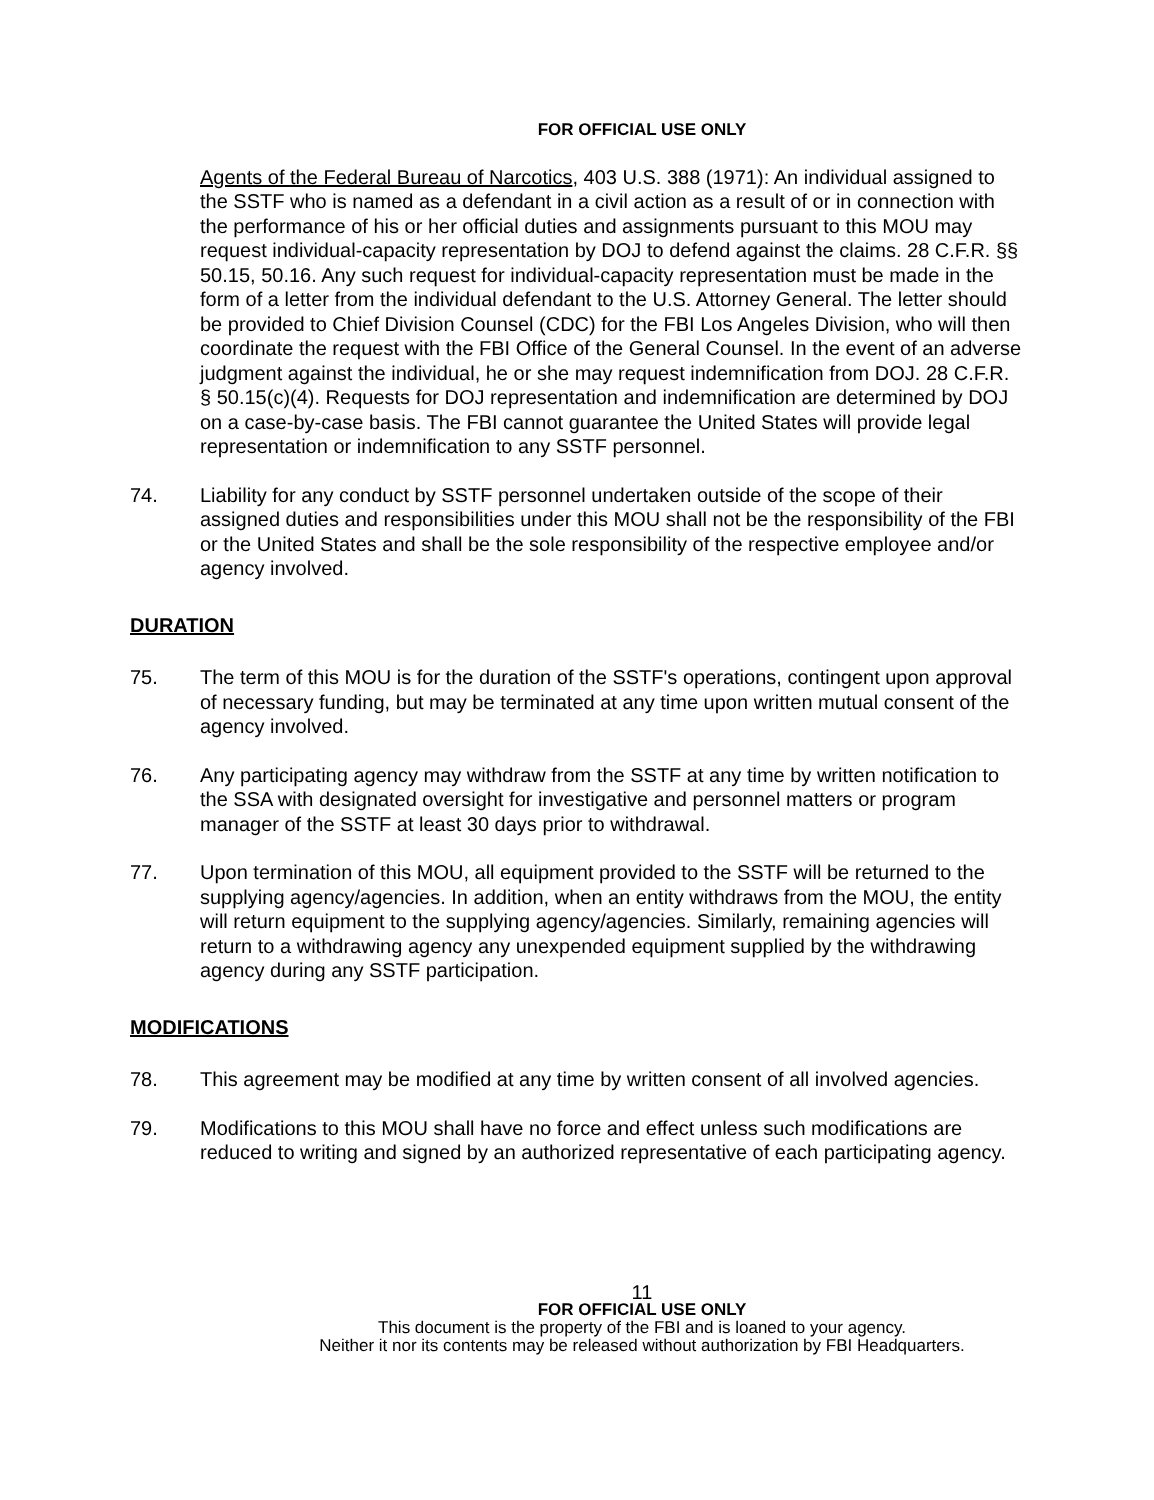FOR OFFICIAL USE ONLY
Agents of the Federal Bureau of Narcotics, 403 U.S. 388 (1971): An individual assigned to the SSTF who is named as a defendant in a civil action as a result of or in connection with the performance of his or her official duties and assignments pursuant to this MOU may request individual-capacity representation by DOJ to defend against the claims. 28 C.F.R. §§ 50.15, 50.16. Any such request for individual-capacity representation must be made in the form of a letter from the individual defendant to the U.S. Attorney General. The letter should be provided to Chief Division Counsel (CDC) for the FBI Los Angeles Division, who will then coordinate the request with the FBI Office of the General Counsel. In the event of an adverse judgment against the individual, he or she may request indemnification from DOJ. 28 C.F.R. § 50.15(c)(4). Requests for DOJ representation and indemnification are determined by DOJ on a case-by-case basis. The FBI cannot guarantee the United States will provide legal representation or indemnification to any SSTF personnel.
74. Liability for any conduct by SSTF personnel undertaken outside of the scope of their assigned duties and responsibilities under this MOU shall not be the responsibility of the FBI or the United States and shall be the sole responsibility of the respective employee and/or agency involved.
DURATION
75. The term of this MOU is for the duration of the SSTF's operations, contingent upon approval of necessary funding, but may be terminated at any time upon written mutual consent of the agency involved.
76. Any participating agency may withdraw from the SSTF at any time by written notification to the SSA with designated oversight for investigative and personnel matters or program manager of the SSTF at least 30 days prior to withdrawal.
77. Upon termination of this MOU, all equipment provided to the SSTF will be returned to the supplying agency/agencies. In addition, when an entity withdraws from the MOU, the entity will return equipment to the supplying agency/agencies. Similarly, remaining agencies will return to a withdrawing agency any unexpended equipment supplied by the withdrawing agency during any SSTF participation.
MODIFICATIONS
78. This agreement may be modified at any time by written consent of all involved agencies.
79. Modifications to this MOU shall have no force and effect unless such modifications are reduced to writing and signed by an authorized representative of each participating agency.
11
FOR OFFICIAL USE ONLY
This document is the property of the FBI and is loaned to your agency.
Neither it nor its contents may be released without authorization by FBI Headquarters.